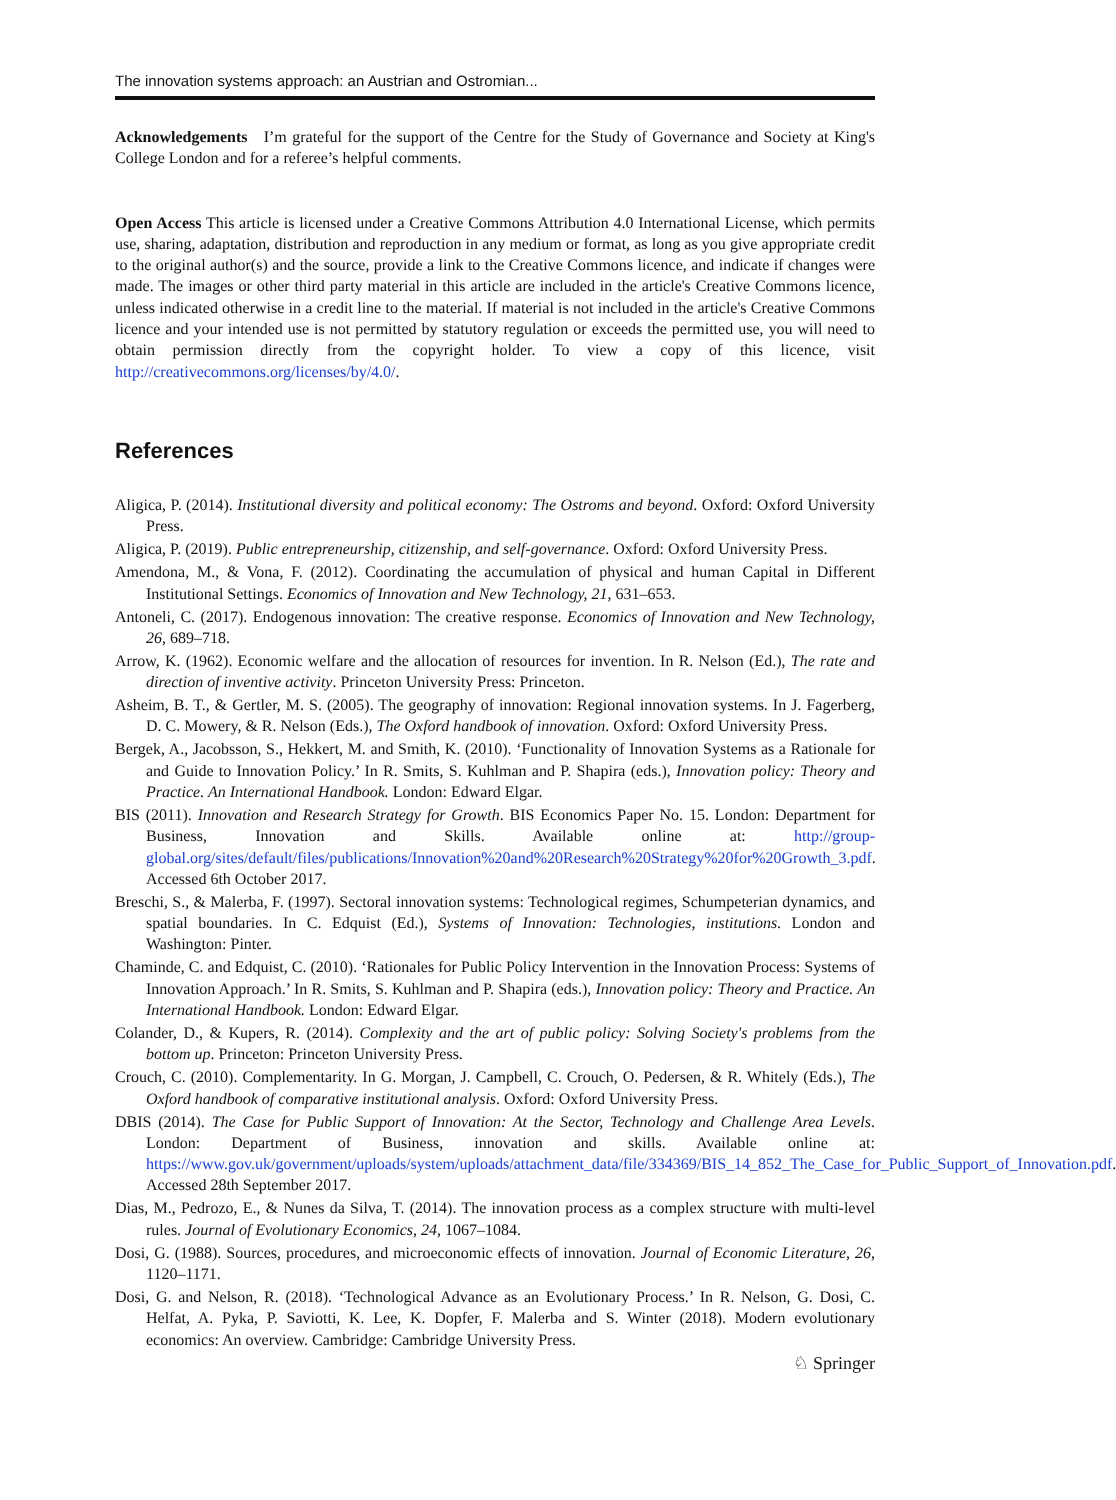The innovation systems approach: an Austrian and Ostromian...
Acknowledgements I’m grateful for the support of the Centre for the Study of Governance and Society at King's College London and for a referee’s helpful comments.
Open Access This article is licensed under a Creative Commons Attribution 4.0 International License, which permits use, sharing, adaptation, distribution and reproduction in any medium or format, as long as you give appropriate credit to the original author(s) and the source, provide a link to the Creative Commons licence, and indicate if changes were made. The images or other third party material in this article are included in the article's Creative Commons licence, unless indicated otherwise in a credit line to the material. If material is not included in the article's Creative Commons licence and your intended use is not permitted by statutory regulation or exceeds the permitted use, you will need to obtain permission directly from the copyright holder. To view a copy of this licence, visit http://creativecommons.org/licenses/by/4.0/.
References
Aligica, P. (2014). Institutional diversity and political economy: The Ostroms and beyond. Oxford: Oxford University Press.
Aligica, P. (2019). Public entrepreneurship, citizenship, and self-governance. Oxford: Oxford University Press.
Amendona, M., & Vona, F. (2012). Coordinating the accumulation of physical and human Capital in Different Institutional Settings. Economics of Innovation and New Technology, 21, 631–653.
Antoneli, C. (2017). Endogenous innovation: The creative response. Economics of Innovation and New Technology, 26, 689–718.
Arrow, K. (1962). Economic welfare and the allocation of resources for invention. In R. Nelson (Ed.), The rate and direction of inventive activity. Princeton University Press: Princeton.
Asheim, B. T., & Gertler, M. S. (2005). The geography of innovation: Regional innovation systems. In J. Fagerberg, D. C. Mowery, & R. Nelson (Eds.), The Oxford handbook of innovation. Oxford: Oxford University Press.
Bergek, A., Jacobsson, S., Hekkert, M. and Smith, K. (2010). ‘Functionality of Innovation Systems as a Rationale for and Guide to Innovation Policy.’ In R. Smits, S. Kuhlman and P. Shapira (eds.), Innovation policy: Theory and Practice. An International Handbook. London: Edward Elgar.
BIS (2011). Innovation and Research Strategy for Growth. BIS Economics Paper No. 15. London: Department for Business, Innovation and Skills. Available online at: http://group-global.org/sites/default/files/publications/Innovation%20and%20Research%20Strategy%20for%20Growth_3.pdf. Accessed 6th October 2017.
Breschi, S., & Malerba, F. (1997). Sectoral innovation systems: Technological regimes, Schumpeterian dynamics, and spatial boundaries. In C. Edquist (Ed.), Systems of Innovation: Technologies, institutions. London and Washington: Pinter.
Chaminde, C. and Edquist, C. (2010). ‘Rationales for Public Policy Intervention in the Innovation Process: Systems of Innovation Approach.’ In R. Smits, S. Kuhlman and P. Shapira (eds.), Innovation policy: Theory and Practice. An International Handbook. London: Edward Elgar.
Colander, D., & Kupers, R. (2014). Complexity and the art of public policy: Solving Society's problems from the bottom up. Princeton: Princeton University Press.
Crouch, C. (2010). Complementarity. In G. Morgan, J. Campbell, C. Crouch, O. Pedersen, & R. Whitely (Eds.), The Oxford handbook of comparative institutional analysis. Oxford: Oxford University Press.
DBIS (2014). The Case for Public Support of Innovation: At the Sector, Technology and Challenge Area Levels. London: Department of Business, innovation and skills. Available online at: https://www.gov.uk/government/uploads/system/uploads/attachment_data/file/334369/BIS_14_852_The_Case_for_Public_Support_of_Innovation.pdf. Accessed 28th September 2017.
Dias, M., Pedrozo, E., & Nunes da Silva, T. (2014). The innovation process as a complex structure with multi-level rules. Journal of Evolutionary Economics, 24, 1067–1084.
Dosi, G. (1988). Sources, procedures, and microeconomic effects of innovation. Journal of Economic Literature, 26, 1120–1171.
Dosi, G. and Nelson, R. (2018). ‘Technological Advance as an Evolutionary Process.’ In R. Nelson, G. Dosi, C. Helfat, A. Pyka, P. Saviotti, K. Lee, K. Dopfer, F. Malerba and S. Winter (2018). Modern evolutionary economics: An overview. Cambridge: Cambridge University Press.
♘ Springer